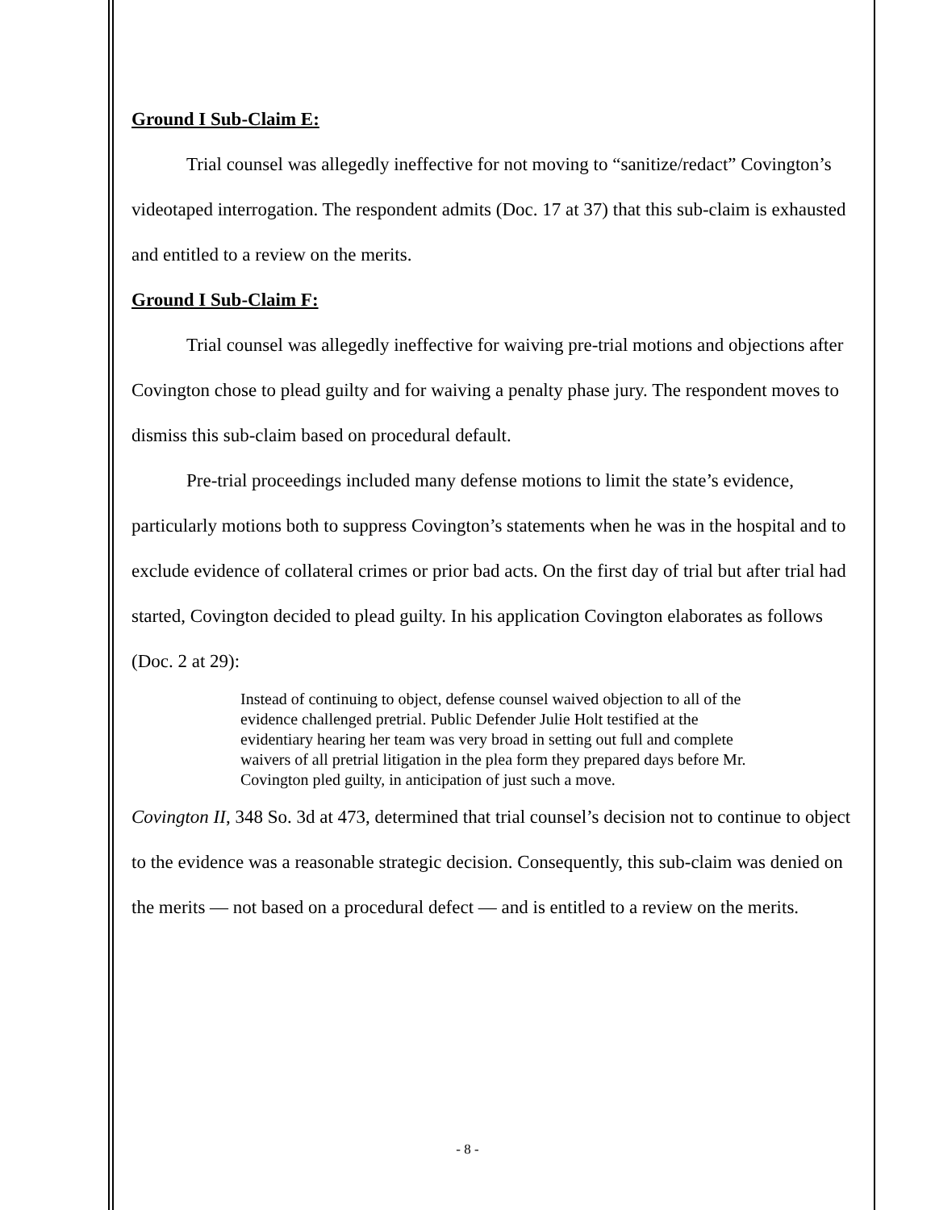Ground I Sub-Claim E:
Trial counsel was allegedly ineffective for not moving to “sanitize/redact” Covington’s videotaped interrogation. The respondent admits (Doc. 17 at 37) that this sub-claim is exhausted and entitled to a review on the merits.
Ground I Sub-Claim F:
Trial counsel was allegedly ineffective for waiving pre-trial motions and objections after Covington chose to plead guilty and for waiving a penalty phase jury. The respondent moves to dismiss this sub-claim based on procedural default.
Pre-trial proceedings included many defense motions to limit the state’s evidence, particularly motions both to suppress Covington’s statements when he was in the hospital and to exclude evidence of collateral crimes or prior bad acts. On the first day of trial but after trial had started, Covington decided to plead guilty. In his application Covington elaborates as follows (Doc. 2 at 29):
Instead of continuing to object, defense counsel waived objection to all of the evidence challenged pretrial. Public Defender Julie Holt testified at the evidentiary hearing her team was very broad in setting out full and complete waivers of all pretrial litigation in the plea form they prepared days before Mr. Covington pled guilty, in anticipation of just such a move.
Covington II, 348 So. 3d at 473, determined that trial counsel’s decision not to continue to object to the evidence was a reasonable strategic decision. Consequently, this sub-claim was denied on the merits — not based on a procedural defect — and is entitled to a review on the merits.
- 8 -